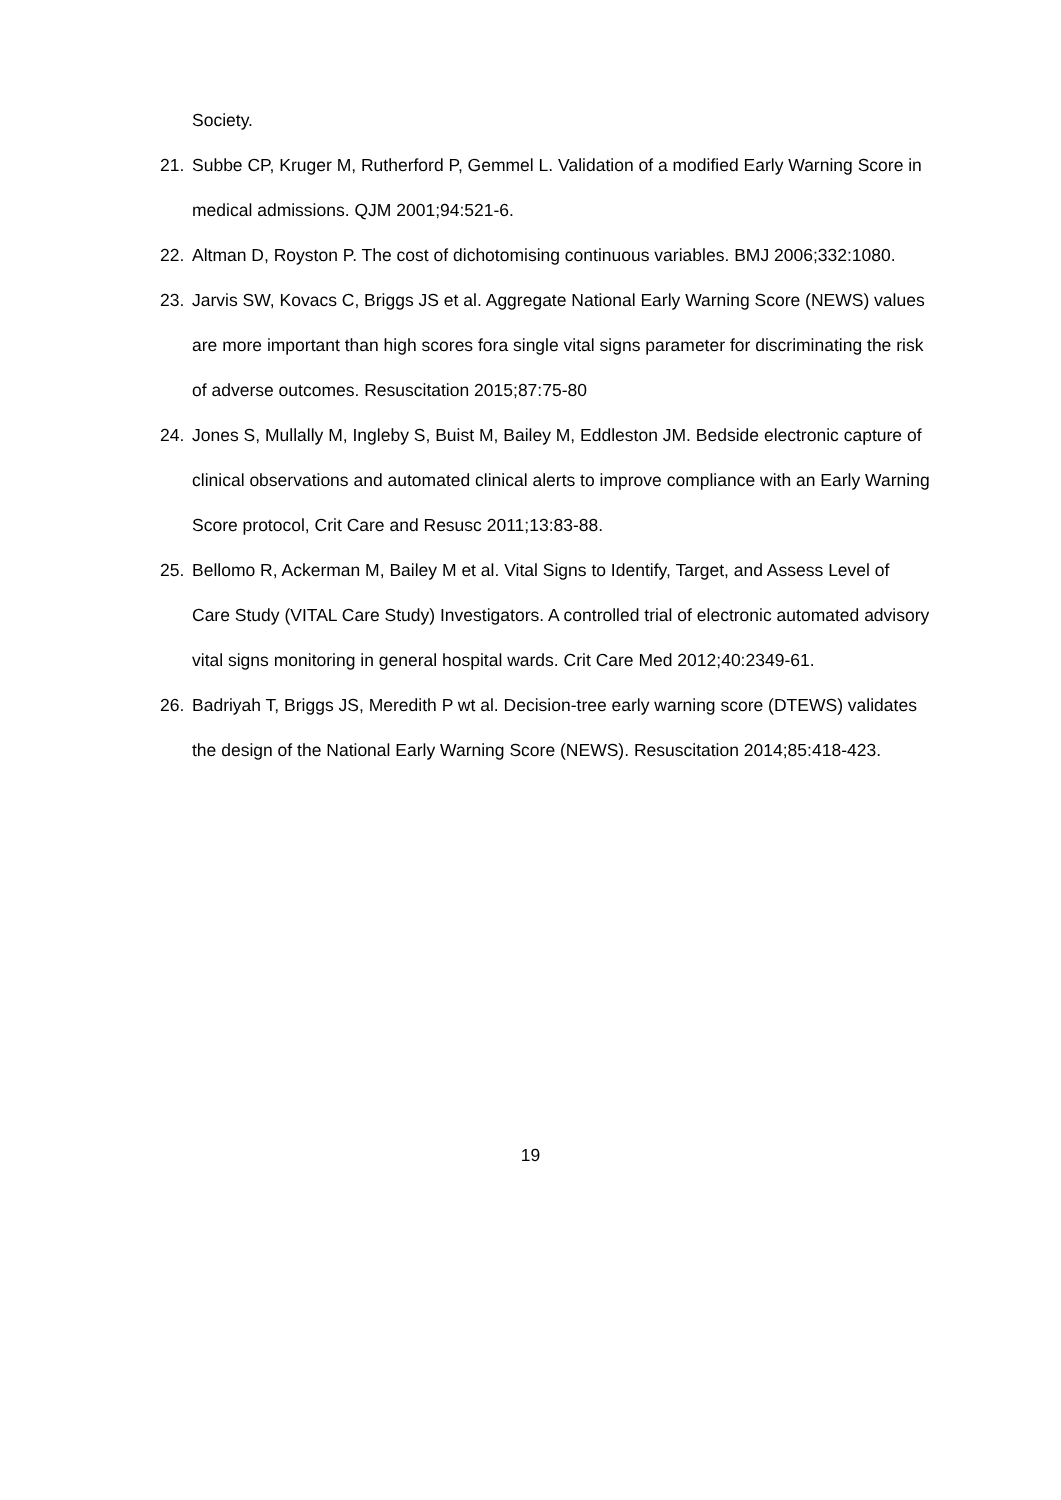Society.
21. Subbe CP, Kruger M, Rutherford P, Gemmel L. Validation of a modified Early Warning Score in medical admissions. QJM 2001;94:521-6.
22. Altman D, Royston P. The cost of dichotomising continuous variables. BMJ 2006;332:1080.
23. Jarvis SW, Kovacs C, Briggs JS et al. Aggregate National Early Warning Score (NEWS) values are more important than high scores fora single vital signs parameter for discriminating the risk of adverse outcomes. Resuscitation 2015;87:75-80
24. Jones S, Mullally M, Ingleby S, Buist M, Bailey M, Eddleston JM. Bedside electronic capture of clinical observations and automated clinical alerts to improve compliance with an Early Warning Score protocol, Crit Care and Resusc 2011;13:83-88.
25. Bellomo R, Ackerman M, Bailey M et al. Vital Signs to Identify, Target, and Assess Level of Care Study (VITAL Care Study) Investigators. A controlled trial of electronic automated advisory vital signs monitoring in general hospital wards. Crit Care Med 2012;40:2349-61.
26. Badriyah T, Briggs JS, Meredith P wt al. Decision-tree early warning score (DTEWS) validates the design of the National Early Warning Score (NEWS). Resuscitation 2014;85:418-423.
19